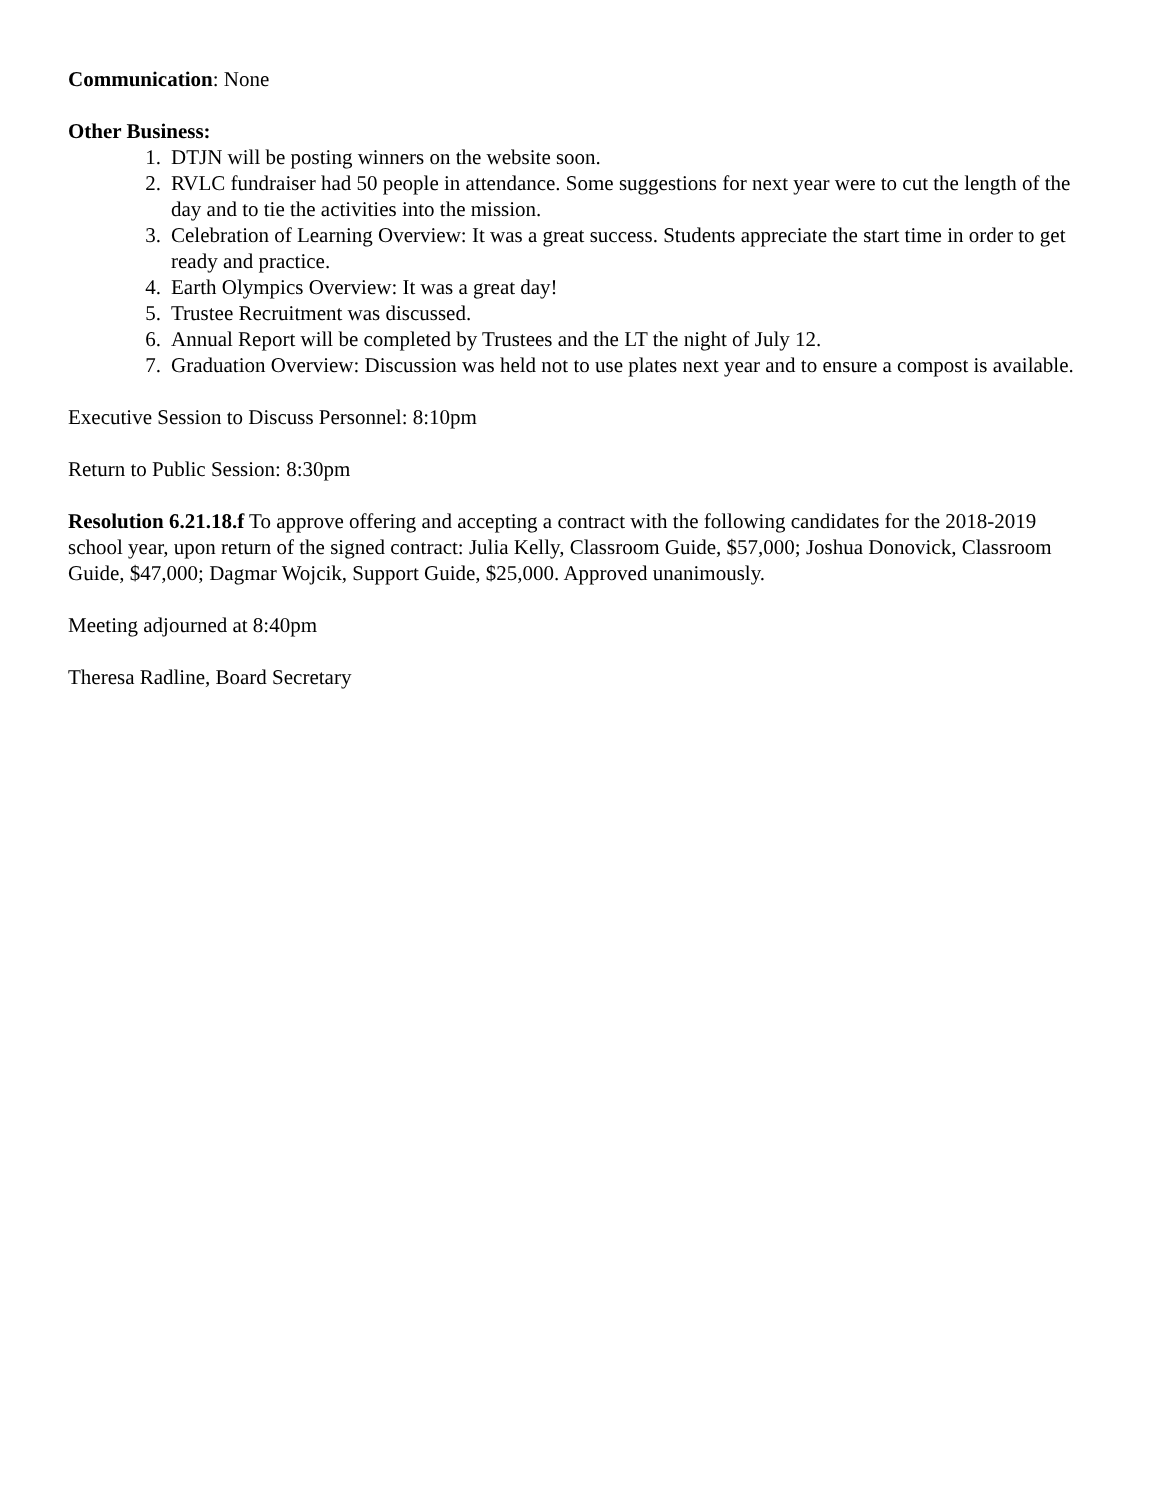Communication: None
Other Business:
1. DTJN will be posting winners on the website soon.
2. RVLC fundraiser had 50 people in attendance. Some suggestions for next year were to cut the length of the day and to tie the activities into the mission.
3. Celebration of Learning Overview: It was a great success. Students appreciate the start time in order to get ready and practice.
4. Earth Olympics Overview: It was a great day!
5. Trustee Recruitment was discussed.
6. Annual Report will be completed by Trustees and the LT the night of July 12.
7. Graduation Overview: Discussion was held not to use plates next year and to ensure a compost is available.
Executive Session to Discuss Personnel: 8:10pm
Return to Public Session: 8:30pm
Resolution 6.21.18.f To approve offering and accepting a contract with the following candidates for the 2018-2019 school year, upon return of the signed contract: Julia Kelly, Classroom Guide, $57,000; Joshua Donovick, Classroom Guide, $47,000; Dagmar Wojcik, Support Guide, $25,000. Approved unanimously.
Meeting adjourned at 8:40pm
Theresa Radline, Board Secretary